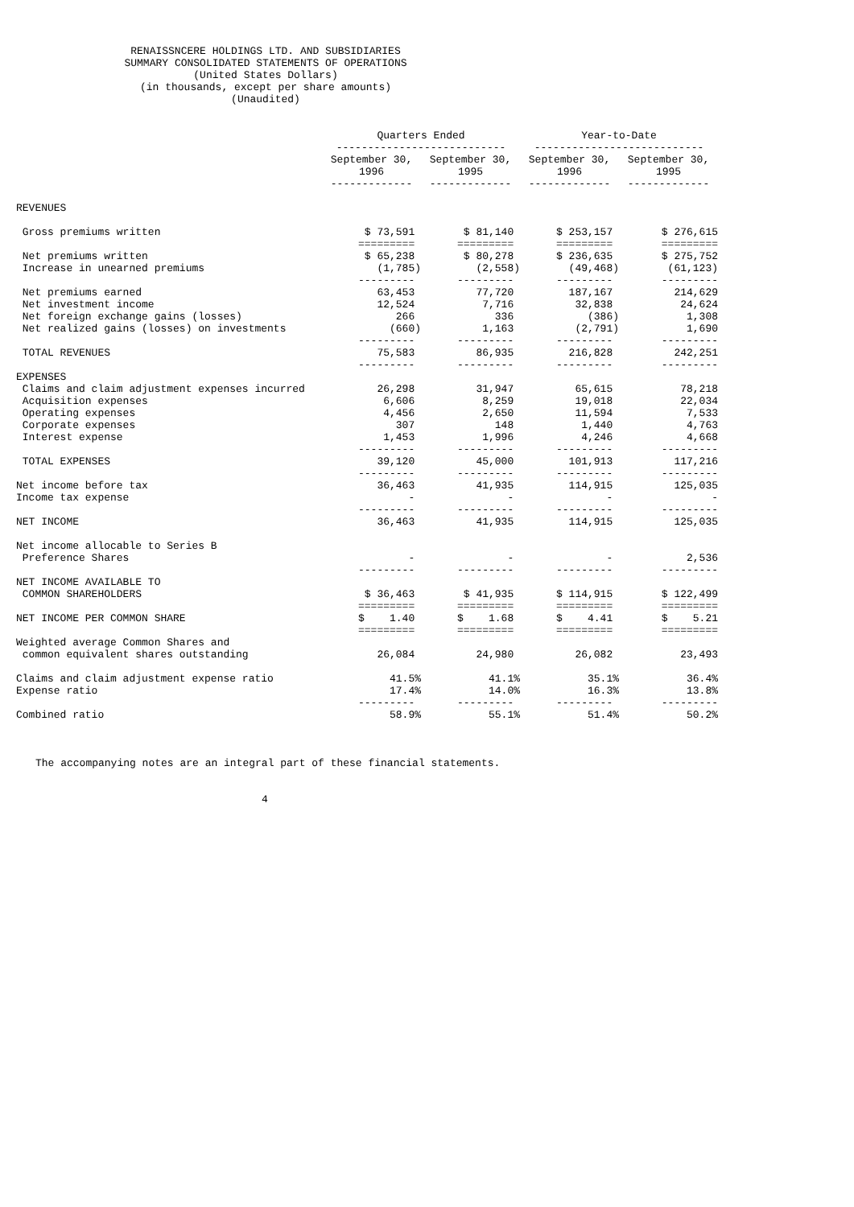RENAISSNCERE HOLDINGS LTD. AND SUBSIDIARIES
SUMMARY CONSOLIDATED STATEMENTS OF OPERATIONS
(United States Dollars)
(in thousands, except per share amounts)
(Unaudited)
| | Quarters Ended --------------------------- | | Year-to-Date --------------------------- | |
| | September 30, 1996 ------------- | September 30, 1995 ------------- | September 30, 1996 ------------- | September 30, 1995 ------------- |
| REVENUES | | | | |
| Gross premiums written | $ 73,591 | $ 81,140 | $ 253,157 | $ 276,615 |
| | ========= | ========= | ========= | ========= |
| Net premiums written | $ 65,238 | $ 80,278 | $ 236,635 | $ 275,752 |
| Increase in unearned premiums | (1,785) | (2,558) | (49,468) | (61,123) |
| | --------- | --------- | --------- | --------- |
| Net premiums earned | 63,453 | 77,720 | 187,167 | 214,629 |
| Net investment income | 12,524 | 7,716 | 32,838 | 24,624 |
| Net foreign exchange gains (losses) | 266 | 336 | (386) | 1,308 |
| Net realized gains (losses) on investments | (660) | 1,163 | (2,791) | 1,690 |
| | --------- | --------- | --------- | --------- |
| TOTAL REVENUES | 75,583 | 86,935 | 216,828 | 242,251 |
| | --------- | --------- | --------- | --------- |
| EXPENSES | | | | |
| Claims and claim adjustment expenses incurred | 26,298 | 31,947 | 65,615 | 78,218 |
| Acquisition expenses | 6,606 | 8,259 | 19,018 | 22,034 |
| Operating expenses | 4,456 | 2,650 | 11,594 | 7,533 |
| Corporate expenses | 307 | 148 | 1,440 | 4,763 |
| Interest expense | 1,453 | 1,996 | 4,246 | 4,668 |
| | --------- | --------- | --------- | --------- |
| TOTAL EXPENSES | 39,120 | 45,000 | 101,913 | 117,216 |
| | --------- | --------- | --------- | --------- |
| Net income before tax | 36,463 | 41,935 | 114,915 | 125,035 |
| Income tax expense | - | - | - | - |
| | --------- | --------- | --------- | --------- |
| NET INCOME | 36,463 | 41,935 | 114,915 | 125,035 |
| Net income allocable to Series B | | | | |
| Preference Shares | - | - | - | 2,536 |
| | --------- | --------- | --------- | --------- |
| NET INCOME AVAILABLE TO | | | | |
| COMMON SHAREHOLDERS | $ 36,463 | $ 41,935 | $ 114,915 | $ 122,499 |
| | ========= | ========= | ========= | ========= |
| NET INCOME PER COMMON SHARE | $ 1.40 | $ 1.68 | $ 4.41 | $ 5.21 |
| | ========= | ========= | ========= | ========= |
| Weighted average Common Shares and | | | | |
| common equivalent shares outstanding | 26,084 | 24,980 | 26,082 | 23,493 |
| Claims and claim adjustment expense ratio | 41.5% | 41.1% | 35.1% | 36.4% |
| Expense ratio | 17.4% | 14.0% | 16.3% | 13.8% |
| | --------- | --------- | --------- | --------- |
| Combined ratio | 58.9% | 55.1% | 51.4% | 50.2% |
The accompanying notes are an integral part of these financial statements.
4